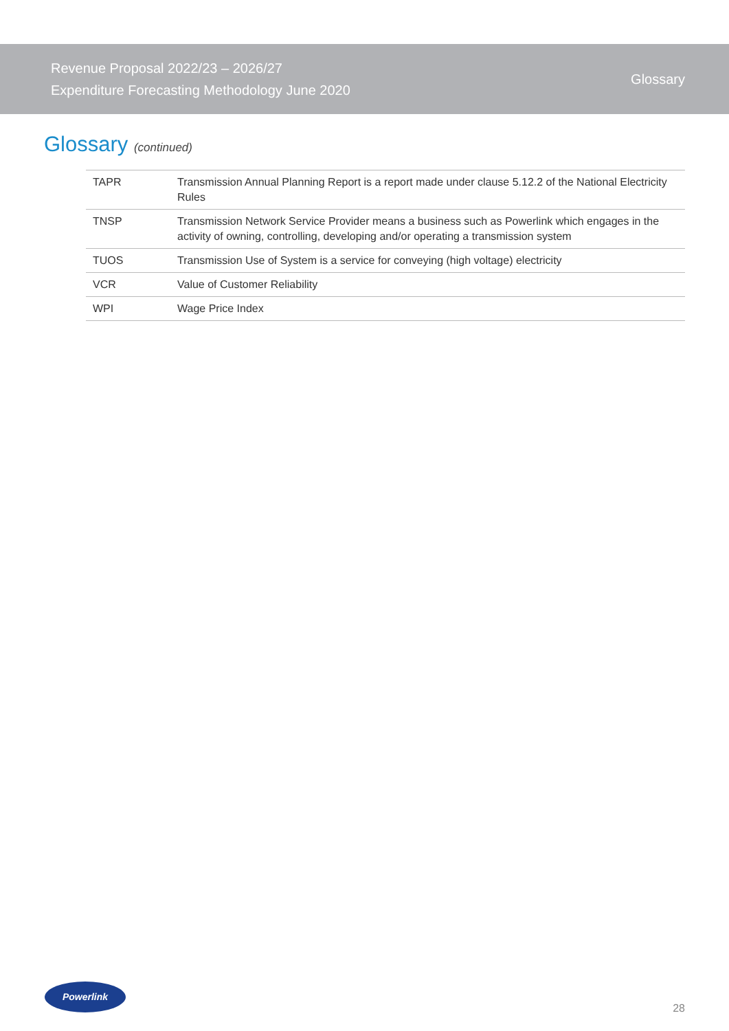Revenue Proposal 2022/23 – 2026/27
Expenditure Forecasting Methodology June 2020
Glossary
Glossary (continued)
| TAPR | Transmission Annual Planning Report is a report made under clause 5.12.2 of the National Electricity Rules |
| TNSP | Transmission Network Service Provider means a business such as Powerlink which engages in the activity of owning, controlling, developing and/or operating a transmission system |
| TUOS | Transmission Use of System is a service for conveying (high voltage) electricity |
| VCR | Value of Customer Reliability |
| WPI | Wage Price Index |
Powerlink
28